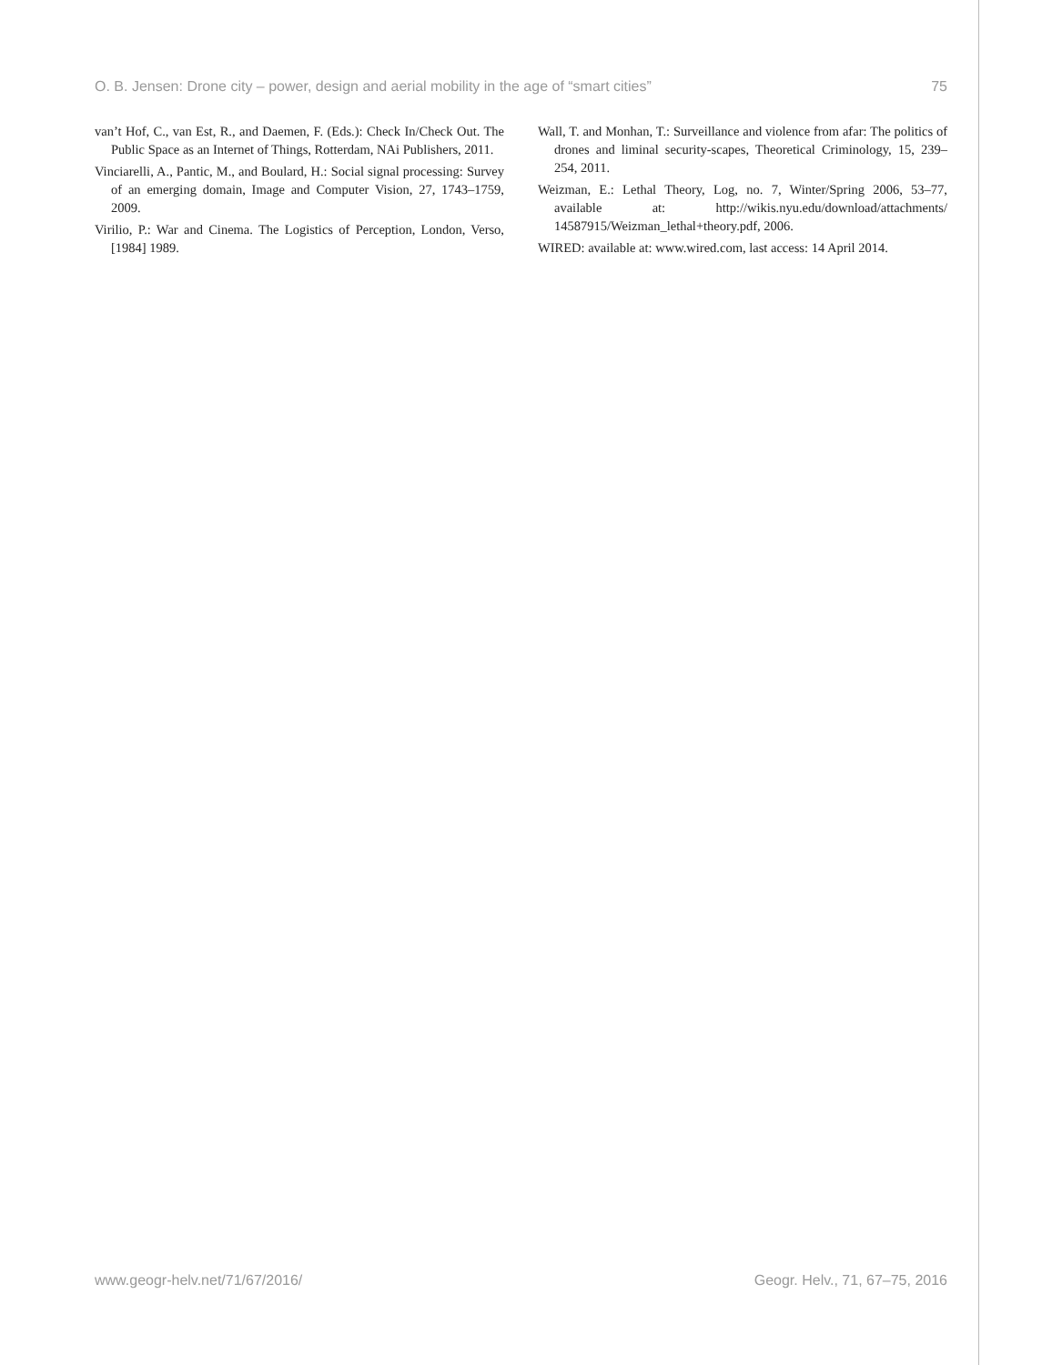O. B. Jensen: Drone city – power, design and aerial mobility in the age of “smart cities” 75
van’t Hof, C., van Est, R., and Daemen, F. (Eds.): Check In/Check Out. The Public Space as an Internet of Things, Rotterdam, NAi Publishers, 2011.
Vinciarelli, A., Pantic, M., and Boulard, H.: Social signal processing: Survey of an emerging domain, Image and Computer Vision, 27, 1743–1759, 2009.
Virilio, P.: War and Cinema. The Logistics of Perception, London, Verso, [1984] 1989.
Wall, T. and Monhan, T.: Surveillance and violence from afar: The politics of drones and liminal security-scapes, Theoretical Criminology, 15, 239–254, 2011.
Weizman, E.: Lethal Theory, Log, no. 7, Winter/Spring 2006, 53–77, available at: http://wikis.nyu.edu/download/attachments/ 14587915/Weizman_lethal+theory.pdf, 2006.
WIRED: available at: www.wired.com, last access: 14 April 2014.
www.geogr-helv.net/71/67/2016/ Geogr. Helv., 71, 67–75, 2016